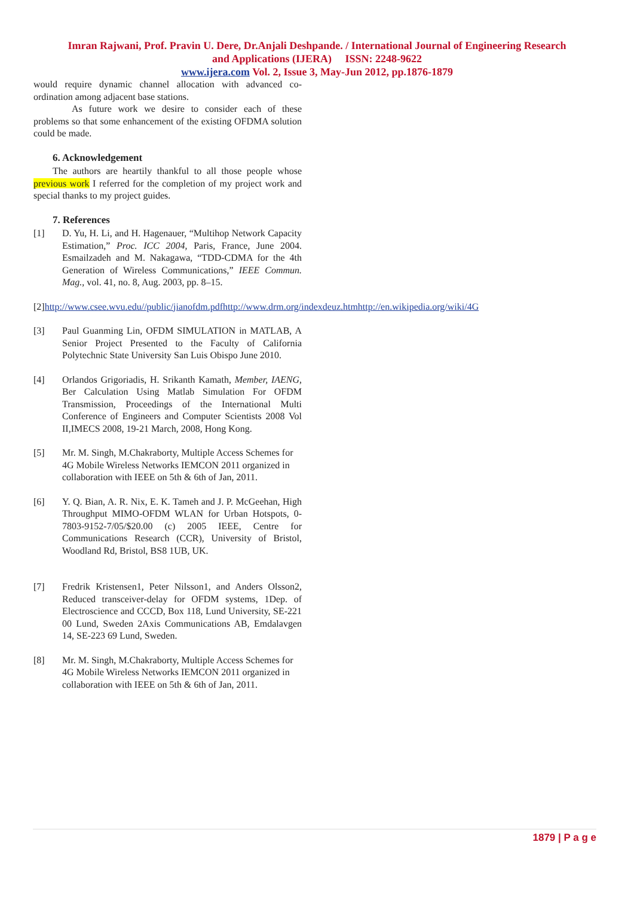Imran Rajwani, Prof. Pravin U. Dere, Dr.Anjali Deshpande. / International Journal of Engineering Research
and Applications (IJERA) ISSN: 2248-9622
www.ijera.com Vol. 2, Issue 3, May-Jun 2012, pp.1876-1879
would require dynamic channel allocation with advanced co-ordination among adjacent base stations.
As future work we desire to consider each of these problems so that some enhancement of the existing OFDMA solution could be made.
6. Acknowledgement
The authors are heartily thankful to all those people whose previous work I referred for the completion of my project work and special thanks to my project guides.
7. References
[1] D. Yu, H. Li, and H. Hagenauer, “Multihop Network Capacity Estimation,” Proc. ICC 2004, Paris, France, June 2004. Esmailzadeh and M. Nakagawa, “TDD-CDMA for the 4th Generation of Wireless Communications,” IEEE Commun. Mag., vol. 41, no. 8, Aug. 2003, pp. 8–15.
[2] http://www.csee.wvu.edu//public/jianofdm.pdfhttp://www.drm.org/indexdeuz.htmhttp://en.wikipedia.org/wiki/4G
[3] Paul Guanming Lin, OFDM SIMULATION in MATLAB, A Senior Project Presented to the Faculty of California Polytechnic State University San Luis Obispo June 2010.
[4] Orlandos Grigoriadis, H. Srikanth Kamath, Member, IAENG, Ber Calculation Using Matlab Simulation For OFDM Transmission, Proceedings of the International Multi Conference of Engineers and Computer Scientists 2008 Vol II,IMECS 2008, 19-21 March, 2008, Hong Kong.
[5] Mr. M. Singh, M.Chakraborty, Multiple Access Schemes for 4G Mobile Wireless Networks IEMCON 2011 organized in collaboration with IEEE on 5th & 6th of Jan, 2011.
[6] Y. Q. Bian, A. R. Nix, E. K. Tameh and J. P. McGeehan, High Throughput MIMO-OFDM WLAN for Urban Hotspots, 0-7803-9152-7/05/$20.00 (c) 2005 IEEE, Centre for Communications Research (CCR), University of Bristol, Woodland Rd, Bristol, BS8 1UB, UK.
[7] Fredrik Kristensen1, Peter Nilsson1, and Anders Olsson2, Reduced transceiver-delay for OFDM systems, 1Dep. of Electroscience and CCCD, Box 118, Lund University, SE-221 00 Lund, Sweden 2Axis Communications AB, Emdalavgen 14, SE-223 69 Lund, Sweden.
[8] Mr. M. Singh, M.Chakraborty, Multiple Access Schemes for 4G Mobile Wireless Networks IEMCON 2011 organized in collaboration with IEEE on 5th & 6th of Jan, 2011.
1879 | P a g e